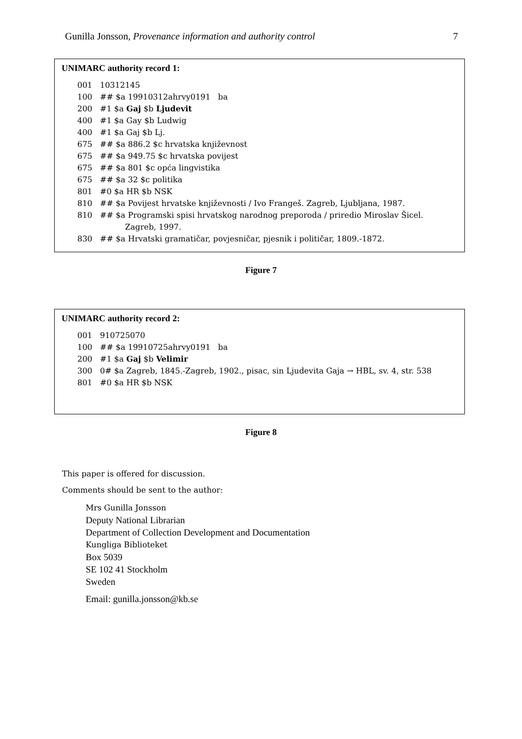Gunilla Jonsson, Provenance information and authority control 7
UNIMARC authority record 1:
001 10312145
100 ## $a 19910312ahrvy0191 ba
200 #1 $a Gaj $b Ljudevit
400 #1 $a Gay $b Ludwig
400 #1 $a Gaj $b Lj.
675 ## $a 886.2 $c hrvatska književnost
675 ## $a 949.75 $c hrvatska povijest
675 ## $a 801 $c opća lingvistika
675 ## $a 32 $c politika
801 #0 $a HR $b NSK
810 ## $a Povijest hrvatske književnosti / Ivo Frangeš. Zagreb, Ljubljana, 1987.
810 ## $a Programski spisi hrvatskog narodnog preporoda / priredio Miroslav Šicel.
Zagreb, 1997.
830 ## $a Hrvatski gramatičar, povjesničar, pjesnik i političar, 1809.-1872.
Figure 7
UNIMARC authority record 2:
001 910725070
100 ## $a 19910725ahrvy0191 ba
200 #1 $a Gaj $b Velimir
300 0# $a Zagreb, 1845.-Zagreb, 1902., pisac, sin Ljudevita Gaja → HBL, sv. 4, str. 538
801 #0 $a HR $b NSK
Figure 8
This paper is offered for discussion.
Comments should be sent to the author:
Mrs Gunilla Jonsson
Deputy National Librarian
Department of Collection Development and Documentation
Kungliga Biblioteket
Box 5039
SE 102 41 Stockholm
Sweden
Email: gunilla.jonsson@kb.se